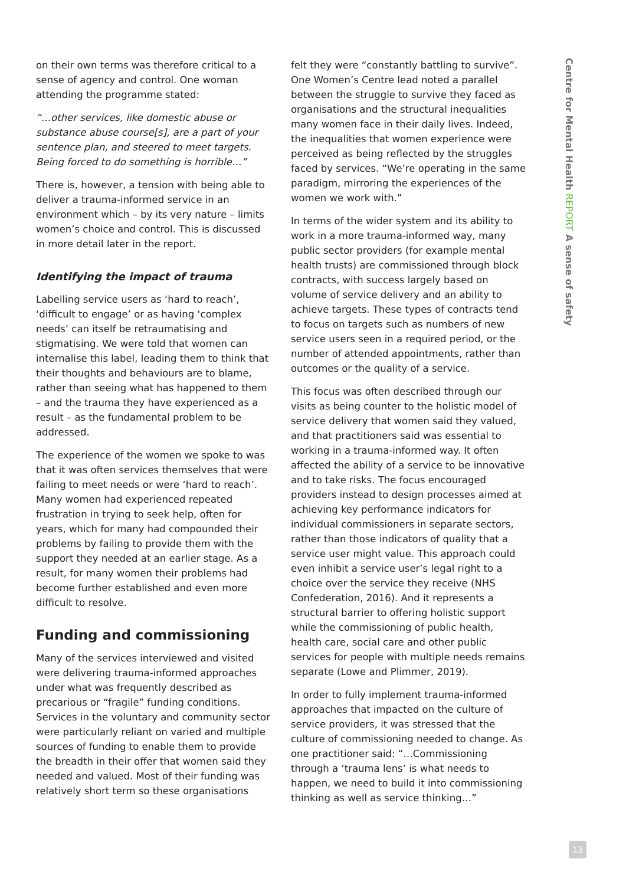on their own terms was therefore critical to a sense of agency and control. One woman attending the programme stated:
“…other services, like domestic abuse or substance abuse course[s], are a part of your sentence plan, and steered to meet targets. Being forced to do something is horrible…”
There is, however, a tension with being able to deliver a trauma-informed service in an environment which – by its very nature – limits women’s choice and control. This is discussed in more detail later in the report.
Identifying the impact of trauma
Labelling service users as ‘hard to reach’, ‘difficult to engage’ or as having ‘complex needs’ can itself be retraumatising and stigmatising. We were told that women can internalise this label, leading them to think that their thoughts and behaviours are to blame, rather than seeing what has happened to them – and the trauma they have experienced as a result – as the fundamental problem to be addressed.
The experience of the women we spoke to was that it was often services themselves that were failing to meet needs or were ‘hard to reach’. Many women had experienced repeated frustration in trying to seek help, often for years, which for many had compounded their problems by failing to provide them with the support they needed at an earlier stage. As a result, for many women their problems had become further established and even more difficult to resolve.
Funding and commissioning
Many of the services interviewed and visited were delivering trauma-informed approaches under what was frequently described as precarious or “fragile” funding conditions. Services in the voluntary and community sector were particularly reliant on varied and multiple sources of funding to enable them to provide the breadth in their offer that women said they needed and valued. Most of their funding was relatively short term so these organisations
felt they were “constantly battling to survive”. One Women’s Centre lead noted a parallel between the struggle to survive they faced as organisations and the structural inequalities many women face in their daily lives. Indeed, the inequalities that women experience were perceived as being reflected by the struggles faced by services. “We’re operating in the same paradigm, mirroring the experiences of the women we work with.”
In terms of the wider system and its ability to work in a more trauma-informed way, many public sector providers (for example mental health trusts) are commissioned through block contracts, with success largely based on volume of service delivery and an ability to achieve targets. These types of contracts tend to focus on targets such as numbers of new service users seen in a required period, or the number of attended appointments, rather than outcomes or the quality of a service.
This focus was often described through our visits as being counter to the holistic model of service delivery that women said they valued, and that practitioners said was essential to working in a trauma-informed way. It often affected the ability of a service to be innovative and to take risks. The focus encouraged providers instead to design processes aimed at achieving key performance indicators for individual commissioners in separate sectors, rather than those indicators of quality that a service user might value. This approach could even inhibit a service user’s legal right to a choice over the service they receive (NHS Confederation, 2016). And it represents a structural barrier to offering holistic support while the commissioning of public health, health care, social care and other public services for people with multiple needs remains separate (Lowe and Plimmer, 2019).
In order to fully implement trauma-informed approaches that impacted on the culture of service providers, it was stressed that the culture of commissioning needed to change. As one practitioner said: “…Commissioning through a ‘trauma lens’ is what needs to happen, we need to build it into commissioning thinking as well as service thinking…”
Centre for Mental Health REPORT A sense of safety
13